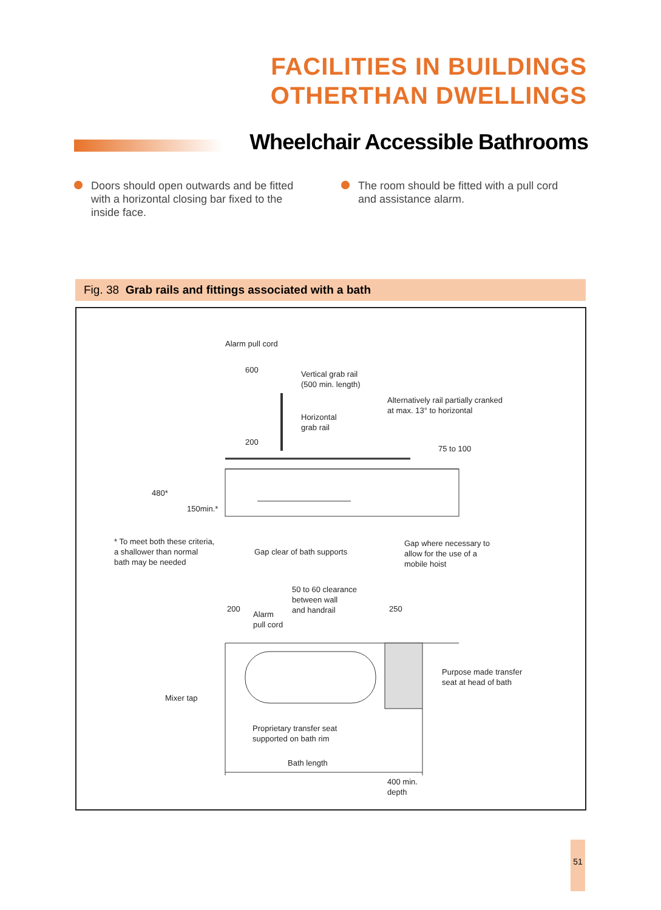FACILITIES IN BUILDINGS
OTHERTHAN DWELLINGS
Wheelchair Accessible Bathrooms
Doors should open outwards and be fitted with a horizontal closing bar fixed to the inside face.
The room should be fitted with a pull cord and assistance alarm.
Fig. 38 Grab rails and fittings associated with a bath
Alarm pull cord
600
Vertical grab rail
(500 min. length)
Alternatively rail partially cranked
at max. 13° to horizontal
Horizontal
grab rail
200
75 to 100
480*
150min.*
* To meet both these criteria,
a shallower than normal
bath may be needed
Gap clear of bath supports
Gap where necessary to
allow for the use of a
mobile hoist
50 to 60 clearance
between wall
and handrail
200
Alarm
pull cord
250
Purpose made transfer
seat at head of bath
Mixer tap
Proprietary transfer seat
supported on bath rim
Bath length
400 min.
depth
51